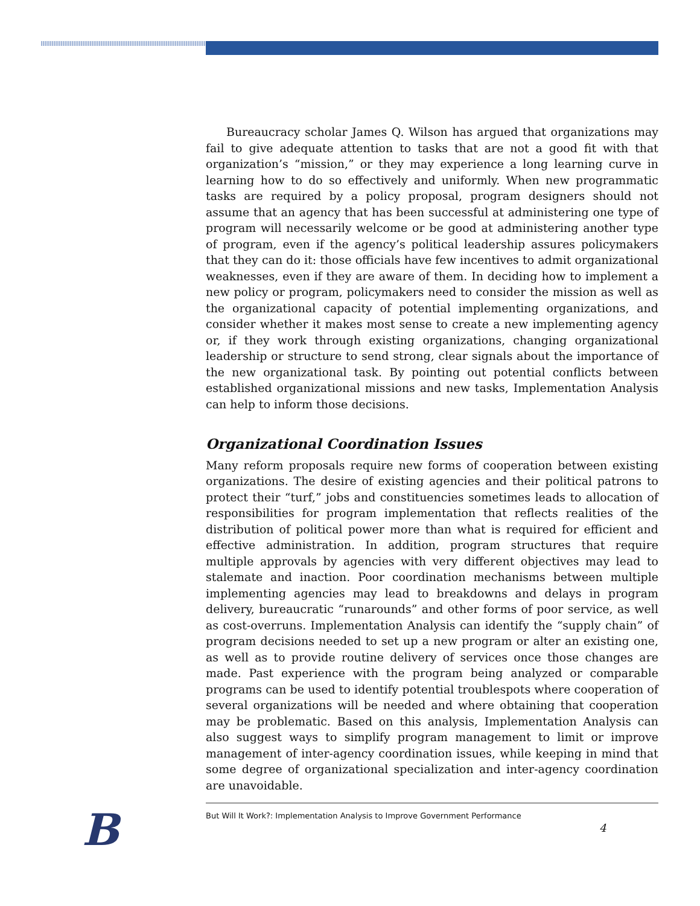Bureaucracy scholar James Q. Wilson has argued that organizations may fail to give adequate attention to tasks that are not a good fit with that organization’s “mission,” or they may experience a long learning curve in learning how to do so effectively and uniformly. When new programmatic tasks are required by a policy proposal, program designers should not assume that an agency that has been successful at administering one type of program will necessarily welcome or be good at administering another type of program, even if the agency’s political leadership assures policymakers that they can do it: those officials have few incentives to admit organizational weaknesses, even if they are aware of them. In deciding how to implement a new policy or program, policymakers need to consider the mission as well as the organizational capacity of potential implementing organizations, and consider whether it makes most sense to create a new implementing agency or, if they work through existing organizations, changing organizational leadership or structure to send strong, clear signals about the importance of the new organizational task. By pointing out potential conflicts between established organizational missions and new tasks, Implementation Analysis can help to inform those decisions.
Organizational Coordination Issues
Many reform proposals require new forms of cooperation between existing organizations. The desire of existing agencies and their political patrons to protect their “turf,” jobs and constituencies sometimes leads to allocation of responsibilities for program implementation that reflects realities of the distribution of political power more than what is required for efficient and effective administration. In addition, program structures that require multiple approvals by agencies with very different objectives may lead to stalemate and inaction. Poor coordination mechanisms between multiple implementing agencies may lead to breakdowns and delays in program delivery, bureaucratic “runarounds” and other forms of poor service, as well as cost-overruns. Implementation Analysis can identify the “supply chain” of program decisions needed to set up a new program or alter an existing one, as well as to provide routine delivery of services once those changes are made. Past experience with the program being analyzed or comparable programs can be used to identify potential troublespots where cooperation of several organizations will be needed and where obtaining that cooperation may be problematic. Based on this analysis, Implementation Analysis can also suggest ways to simplify program management to limit or improve management of inter-agency coordination issues, while keeping in mind that some degree of organizational specialization and inter-agency coordination are unavoidable.
B
But Will It Work?: Implementation Analysis to Improve Government Performance
4